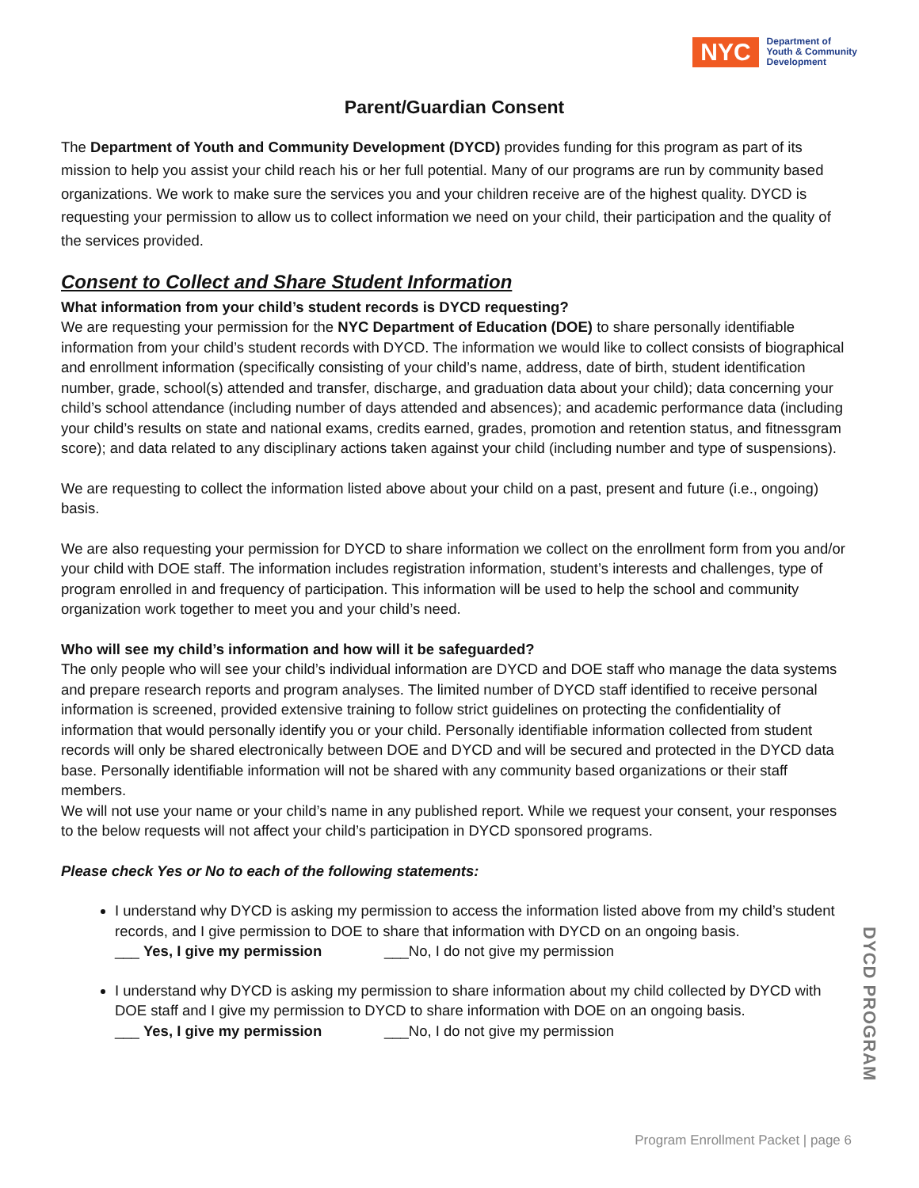NYC
Department of
Youth & Community
Development
Parent/Guardian Consent
The Department of Youth and Community Development (DYCD) provides funding for this program as part of its mission to help you assist your child reach his or her full potential. Many of our programs are run by community based organizations. We work to make sure the services you and your children receive are of the highest quality. DYCD is requesting your permission to allow us to collect information we need on your child, their participation and the quality of the services provided.
Consent to Collect and Share Student Information
What information from your child’s student records is DYCD requesting?
We are requesting your permission for the NYC Department of Education (DOE) to share personally identifiable information from your child’s student records with DYCD. The information we would like to collect consists of biographical and enrollment information (specifically consisting of your child’s name, address, date of birth, student identification number, grade, school(s) attended and transfer, discharge, and graduation data about your child); data concerning your child’s school attendance (including number of days attended and absences); and academic performance data (including your child’s results on state and national exams, credits earned, grades, promotion and retention status, and fitnessgram score); and data related to any disciplinary actions taken against your child (including number and type of suspensions).
We are requesting to collect the information listed above about your child on a past, present and future (i.e., ongoing) basis.
We are also requesting your permission for DYCD to share information we collect on the enrollment form from you and/or your child with DOE staff. The information includes registration information, student’s interests and challenges, type of program enrolled in and frequency of participation. This information will be used to help the school and community organization work together to meet you and your child’s need.
Who will see my child’s information and how will it be safeguarded?
The only people who will see your child’s individual information are DYCD and DOE staff who manage the data systems and prepare research reports and program analyses. The limited number of DYCD staff identified to receive personal information is screened, provided extensive training to follow strict guidelines on protecting the confidentiality of information that would personally identify you or your child. Personally identifiable information collected from student records will only be shared electronically between DOE and DYCD and will be secured and protected in the DYCD data base. Personally identifiable information will not be shared with any community based organizations or their staff members.
We will not use your name or your child’s name in any published report. While we request your consent, your responses to the below requests will not affect your child’s participation in DYCD sponsored programs.
Please check Yes or No to each of the following statements:
I understand why DYCD is asking my permission to access the information listed above from my child’s student records, and I give permission to DOE to share that information with DYCD on an ongoing basis.
___ Yes, I give my permission ___No, I do not give my permission
I understand why DYCD is asking my permission to share information about my child collected by DYCD with DOE staff and I give my permission to DYCD to share information with DOE on an ongoing basis.
___ Yes, I give my permission ___No, I do not give my permission
DYCD PROGRAM
Program Enrollment Packet | page 6